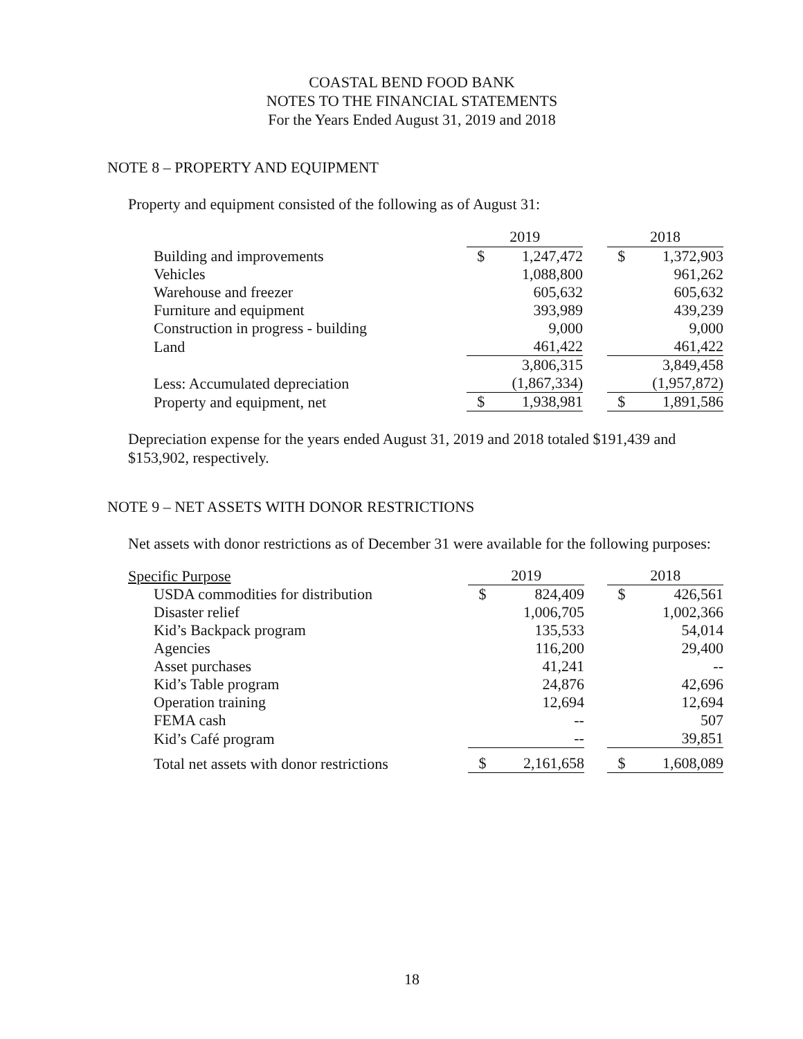COASTAL BEND FOOD BANK
NOTES TO THE FINANCIAL STATEMENTS
For the Years Ended August 31, 2019 and 2018
NOTE 8 – PROPERTY AND EQUIPMENT
Property and equipment consisted of the following as of August 31:
| | 2019 | | | 2018 | |
| --- | --- | --- | --- | --- | --- |
| Building and improvements | $ | 1,247,472 | | $ | 1,372,903 |
| Vehicles | | 1,088,800 | | | 961,262 |
| Warehouse and freezer | | 605,632 | | | 605,632 |
| Furniture and equipment | | 393,989 | | | 439,239 |
| Construction in progress - building | | 9,000 | | | 9,000 |
| Land | | 461,422 | | | 461,422 |
| | | 3,806,315 | | | 3,849,458 |
| Less: Accumulated depreciation | | (1,867,334) | | | (1,957,872) |
| Property and equipment, net | $ | 1,938,981 | | $ | 1,891,586 |
Depreciation expense for the years ended August 31, 2019 and 2018 totaled $191,439 and $153,902, respectively.
NOTE 9 – NET ASSETS WITH DONOR RESTRICTIONS
Net assets with donor restrictions as of December 31 were available for the following purposes:
| Specific Purpose | 2019 | | | 2018 | |
| USDA commodities for distribution | $ | 824,409 | | $ | 426,561 |
| Disaster relief | | 1,006,705 | | | 1,002,366 |
| Kid’s Backpack program | | 135,533 | | | 54,014 |
| Agencies | | 116,200 | | | 29,400 |
| Asset purchases | | 41,241 | | | -- |
| Kid’s Table program | | 24,876 | | | 42,696 |
| Operation training | | 12,694 | | | 12,694 |
| FEMA cash | | -- | | | 507 |
| Kid’s Café program | | -- | | | 39,851 |
| Total net assets with donor restrictions | $ | 2,161,658 | | $ | 1,608,089 |
18